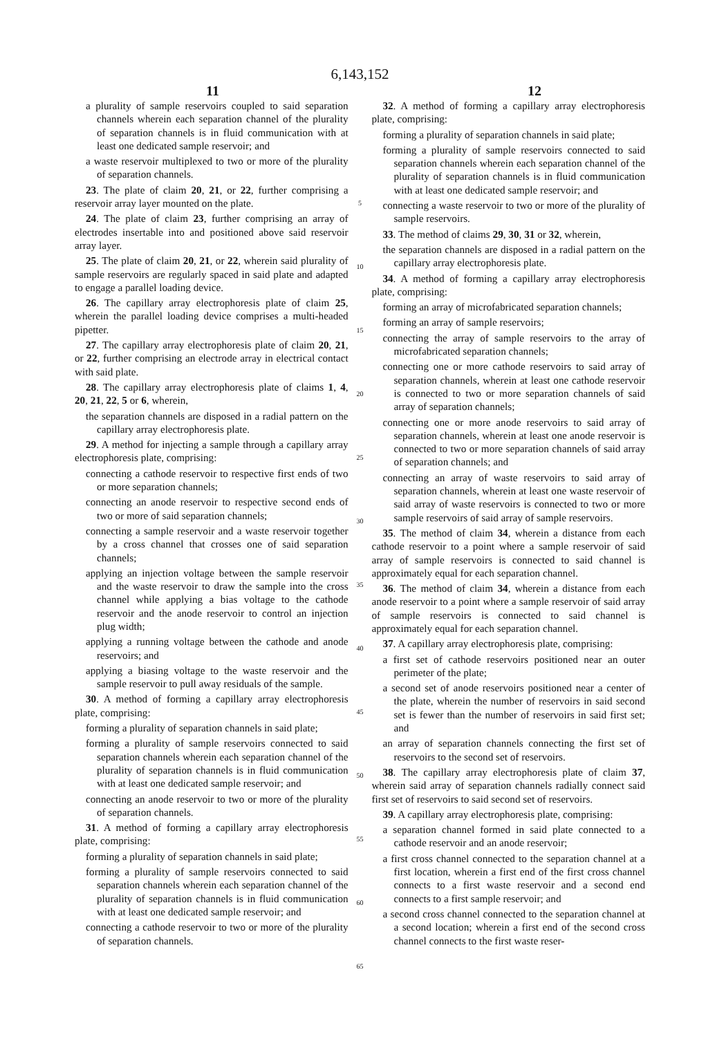6,143,152
11 12
a plurality of sample reservoirs coupled to said separation channels wherein each separation channel of the plurality of separation channels is in fluid communication with at least one dedicated sample reservoir; and
a waste reservoir multiplexed to two or more of the plurality of separation channels.
23. The plate of claim 20, 21, or 22, further comprising a reservoir array layer mounted on the plate.
24. The plate of claim 23, further comprising an array of electrodes insertable into and positioned above said reservoir array layer.
25. The plate of claim 20, 21, or 22, wherein said plurality of sample reservoirs are regularly spaced in said plate and adapted to engage a parallel loading device.
26. The capillary array electrophoresis plate of claim 25, wherein the parallel loading device comprises a multi-headed pipetter.
27. The capillary array electrophoresis plate of claim 20, 21, or 22, further comprising an electrode array in electrical contact with said plate.
28. The capillary array electrophoresis plate of claims 1, 4, 20, 21, 22, 5 or 6, wherein,
the separation channels are disposed in a radial pattern on the capillary array electrophoresis plate.
29. A method for injecting a sample through a capillary array electrophoresis plate, comprising:
connecting a cathode reservoir to respective first ends of two or more separation channels;
connecting an anode reservoir to respective second ends of two or more of said separation channels;
connecting a sample reservoir and a waste reservoir together by a cross channel that crosses one of said separation channels;
applying an injection voltage between the sample reservoir and the waste reservoir to draw the sample into the cross channel while applying a bias voltage to the cathode reservoir and the anode reservoir to control an injection plug width;
applying a running voltage between the cathode and anode reservoirs; and
applying a biasing voltage to the waste reservoir and the sample reservoir to pull away residuals of the sample.
30. A method of forming a capillary array electrophoresis plate, comprising:
forming a plurality of separation channels in said plate;
forming a plurality of sample reservoirs connected to said separation channels wherein each separation channel of the plurality of separation channels is in fluid communication with at least one dedicated sample reservoir; and
connecting an anode reservoir to two or more of the plurality of separation channels.
31. A method of forming a capillary array electrophoresis plate, comprising:
forming a plurality of separation channels in said plate;
forming a plurality of sample reservoirs connected to said separation channels wherein each separation channel of the plurality of separation channels is in fluid communication with at least one dedicated sample reservoir; and
connecting a cathode reservoir to two or more of the plurality of separation channels.
5
10
15
20
25
30
35
40
45
50
55
60
65
32. A method of forming a capillary array electrophoresis plate, comprising:
forming a plurality of separation channels in said plate;
forming a plurality of sample reservoirs connected to said separation channels wherein each separation channel of the plurality of separation channels is in fluid communication with at least one dedicated sample reservoir; and
connecting a waste reservoir to two or more of the plurality of sample reservoirs.
33. The method of claims 29, 30, 31 or 32, wherein,
the separation channels are disposed in a radial pattern on the capillary array electrophoresis plate.
34. A method of forming a capillary array electrophoresis plate, comprising:
forming an array of microfabricated separation channels;
forming an array of sample reservoirs;
connecting the array of sample reservoirs to the array of microfabricated separation channels;
connecting one or more cathode reservoirs to said array of separation channels, wherein at least one cathode reservoir is connected to two or more separation channels of said array of separation channels;
connecting one or more anode reservoirs to said array of separation channels, wherein at least one anode reservoir is connected to two or more separation channels of said array of separation channels; and
connecting an array of waste reservoirs to said array of separation channels, wherein at least one waste reservoir of said array of waste reservoirs is connected to two or more sample reservoirs of said array of sample reservoirs.
35. The method of claim 34, wherein a distance from each cathode reservoir to a point where a sample reservoir of said array of sample reservoirs is connected to said channel is approximately equal for each separation channel.
36. The method of claim 34, wherein a distance from each anode reservoir to a point where a sample reservoir of said array of sample reservoirs is connected to said channel is approximately equal for each separation channel.
37. A capillary array electrophoresis plate, comprising:
a first set of cathode reservoirs positioned near an outer perimeter of the plate;
a second set of anode reservoirs positioned near a center of the plate, wherein the number of reservoirs in said second set is fewer than the number of reservoirs in said first set; and
an array of separation channels connecting the first set of reservoirs to the second set of reservoirs.
38. The capillary array electrophoresis plate of claim 37, wherein said array of separation channels radially connect said first set of reservoirs to said second set of reservoirs.
39. A capillary array electrophoresis plate, comprising:
a separation channel formed in said plate connected to a cathode reservoir and an anode reservoir;
a first cross channel connected to the separation channel at a first location, wherein a first end of the first cross channel connects to a first waste reservoir and a second end connects to a first sample reservoir; and
a second cross channel connected to the separation channel at a second location; wherein a first end of the second cross channel connects to the first waste reser-